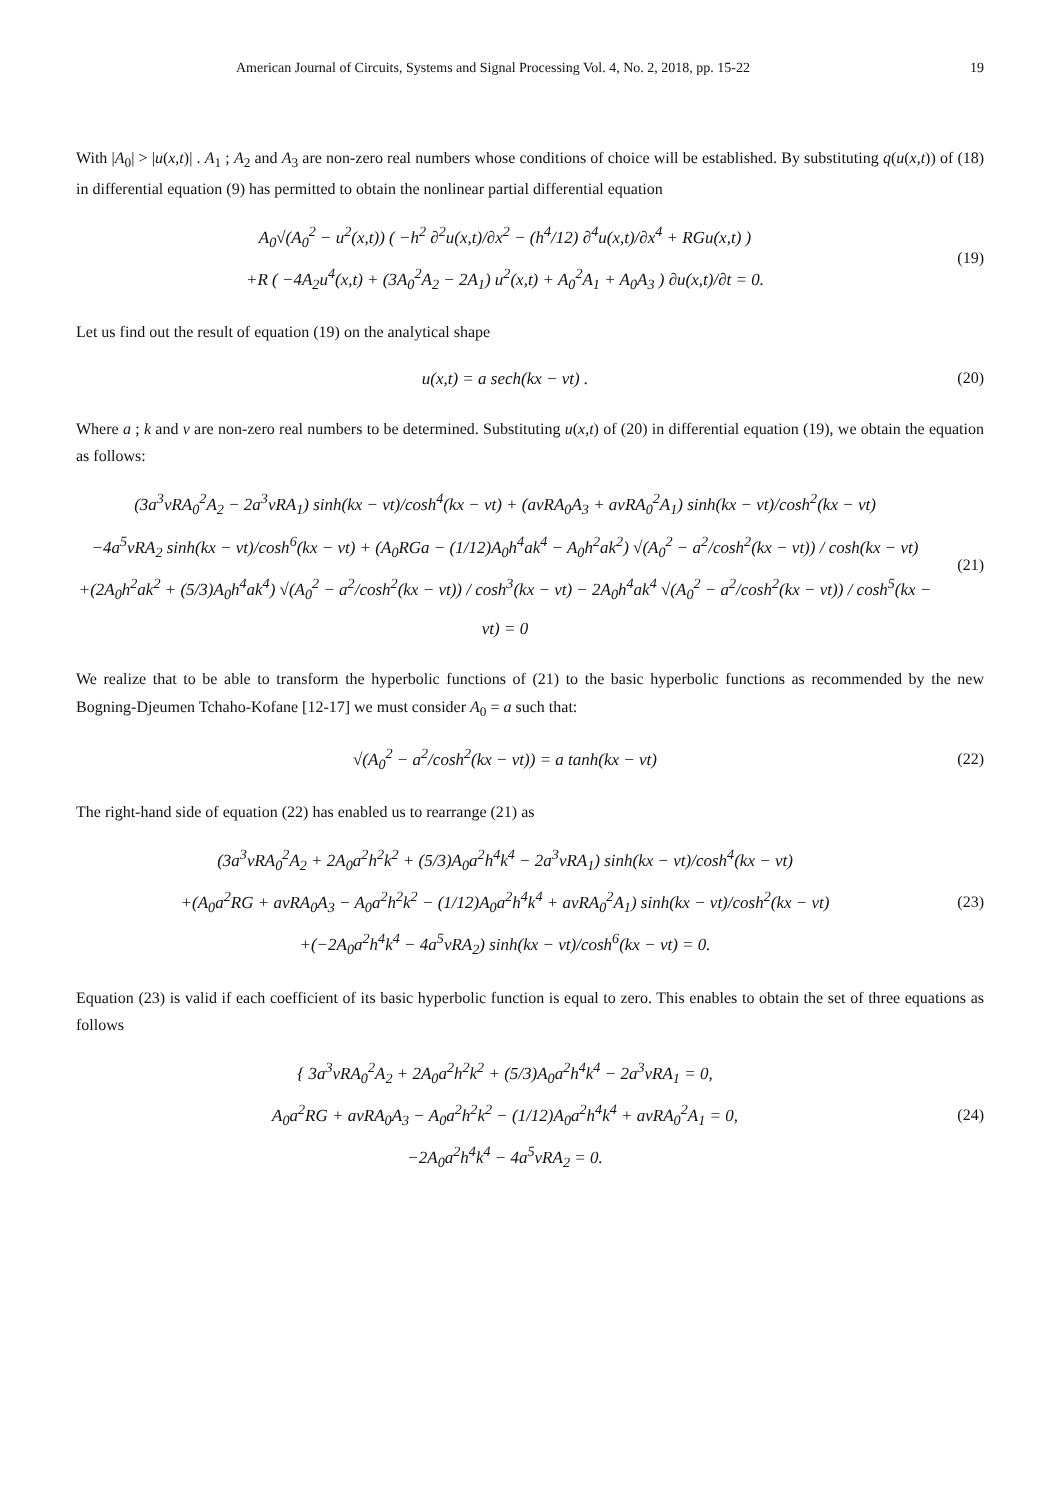American Journal of Circuits, Systems and Signal Processing Vol. 4, No. 2, 2018, pp. 15-22 19
With |A<sub>0</sub>| > |u(x,t)| . A<sub>1</sub> ; A<sub>2</sub> and A<sub>3</sub> are non-zero real numbers whose conditions of choice will be established. By substituting q(u(x,t)) of (18) in differential equation (9) has permitted to obtain the nonlinear partial differential equation
A<sub>0</sub>√(A<sub>0</sub><sup>2</sup> − u<sup>2</sup>(x,t)) ( −h<sup>2</sup> ∂<sup>2</sup>u(x,t)/∂x<sup>2</sup> − (h<sup>4</sup>/12) ∂<sup>4</sup>u(x,t)/∂x<sup>4</sup> + RGu(x,t) )
+R ( −4A<sub>2</sub>u<sup>4</sup>(x,t) + (3A<sub>0</sub><sup>2</sup>A<sub>2</sub> − 2A<sub>1</sub>) u<sup>2</sup>(x,t) + A<sub>0</sub><sup>2</sup>A<sub>1</sub> + A<sub>0</sub>A<sub>3</sub> ) ∂u(x,t)/∂t = 0.
(19)
Let us find out the result of equation (19) on the analytical shape
u(x,t) = a sech(kx − vt) .
(20)
Where a ; k and v are non-zero real numbers to be determined. Substituting u(x,t) of (20) in differential equation (19), we obtain the equation as follows:
(3a<sup>3</sup>vRA<sub>0</sub><sup>2</sup>A<sub>2</sub> − 2a<sup>3</sup>vRA<sub>1</sub>) sinh(kx − vt)/cosh<sup>4</sup>(kx − vt) + (avRA<sub>0</sub>A<sub>3</sub> + avRA<sub>0</sub><sup>2</sup>A<sub>1</sub>) sinh(kx − vt)/cosh<sup>2</sup>(kx − vt)
−4a<sup>5</sup>vRA<sub>2</sub> sinh(kx − vt)/cosh<sup>6</sup>(kx − vt) + (A<sub>0</sub>RGa − (1/12)A<sub>0</sub>h<sup>4</sup>ak<sup>4</sup> − A<sub>0</sub>h<sup>2</sup>ak<sup>2</sup>) √(A<sub>0</sub><sup>2</sup> − a<sup>2</sup>/cosh<sup>2</sup>(kx − vt)) / cosh(kx − vt)
+(2A<sub>0</sub>h<sup>2</sup>ak<sup>2</sup> + (5/3)A<sub>0</sub>h<sup>4</sup>ak<sup>4</sup>) √(A<sub>0</sub><sup>2</sup> − a<sup>2</sup>/cosh<sup>2</sup>(kx − vt)) / cosh<sup>3</sup>(kx − vt) − 2A<sub>0</sub>h<sup>4</sup>ak<sup>4</sup> √(A<sub>0</sub><sup>2</sup> − a<sup>2</sup>/cosh<sup>2</sup>(kx − vt)) / cosh<sup>5</sup>(kx − vt) = 0
(21)
We realize that to be able to transform the hyperbolic functions of (21) to the basic hyperbolic functions as recommended by the new Bogning-Djeumen Tchaho-Kofane [12-17] we must consider A<sub>0</sub> = a such that:
√(A<sub>0</sub><sup>2</sup> − a<sup>2</sup>/cosh<sup>2</sup>(kx − vt)) = a tanh(kx − vt)
(22)
The right-hand side of equation (22) has enabled us to rearrange (21) as
(3a<sup>3</sup>vRA<sub>0</sub><sup>2</sup>A<sub>2</sub> + 2A<sub>0</sub>a<sup>2</sup>h<sup>2</sup>k<sup>2</sup> + (5/3)A<sub>0</sub>a<sup>2</sup>h<sup>4</sup>k<sup>4</sup> − 2a<sup>3</sup>vRA<sub>1</sub>) sinh(kx − vt)/cosh<sup>4</sup>(kx − vt)
+(A<sub>0</sub>a<sup>2</sup>RG + avRA<sub>0</sub>A<sub>3</sub> − A<sub>0</sub>a<sup>2</sup>h<sup>2</sup>k<sup>2</sup> − (1/12)A<sub>0</sub>a<sup>2</sup>h<sup>4</sup>k<sup>4</sup> + avRA<sub>0</sub><sup>2</sup>A<sub>1</sub>) sinh(kx − vt)/cosh<sup>2</sup>(kx − vt)
+(−2A<sub>0</sub>a<sup>2</sup>h<sup>4</sup>k<sup>4</sup> − 4a<sup>5</sup>vRA<sub>2</sub>) sinh(kx − vt)/cosh<sup>6</sup>(kx − vt) = 0.
(23)
Equation (23) is valid if each coefficient of its basic hyperbolic function is equal to zero. This enables to obtain the set of three equations as follows
{ 3a<sup>3</sup>vRA<sub>0</sub><sup>2</sup>A<sub>2</sub> + 2A<sub>0</sub>a<sup>2</sup>h<sup>2</sup>k<sup>2</sup> + (5/3)A<sub>0</sub>a<sup>2</sup>h<sup>4</sup>k<sup>4</sup> − 2a<sup>3</sup>vRA<sub>1</sub> = 0,
A<sub>0</sub>a<sup>2</sup>RG + avRA<sub>0</sub>A<sub>3</sub> − A<sub>0</sub>a<sup>2</sup>h<sup>2</sup>k<sup>2</sup> − (1/12)A<sub>0</sub>a<sup>2</sup>h<sup>4</sup>k<sup>4</sup> + avRA<sub>0</sub><sup>2</sup>A<sub>1</sub> = 0,
−2A<sub>0</sub>a<sup>2</sup>h<sup>4</sup>k<sup>4</sup> − 4a<sup>5</sup>vRA<sub>2</sub> = 0.
(24)